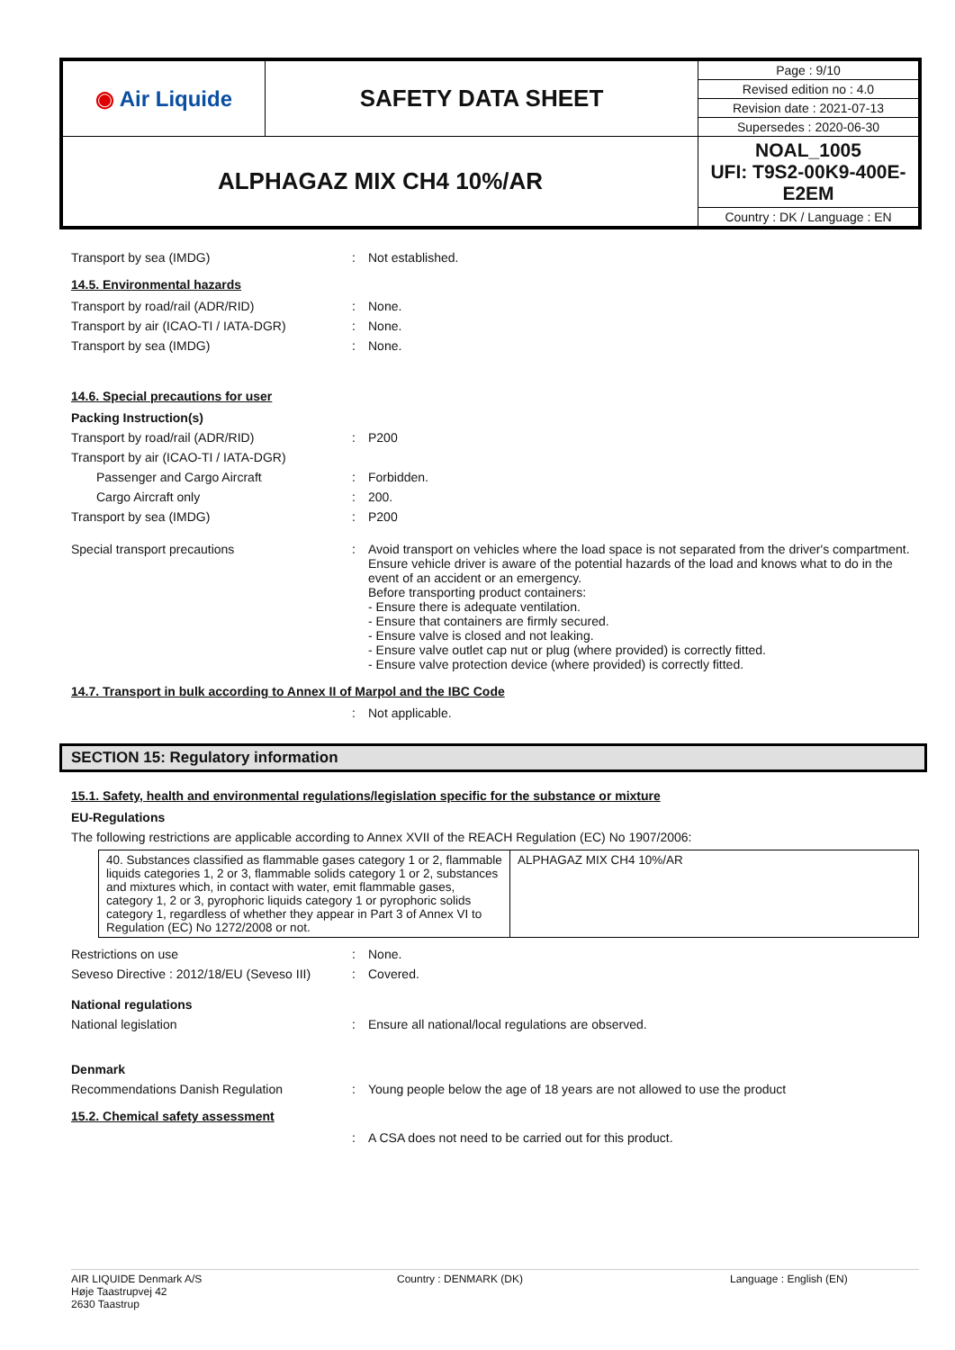| ◉ Air Liquide | SAFETY DATA SHEET | Page : 9/10 |
| | | Revised edition no : 4.0 |
| | | Revision date : 2021-07-13 |
| | | Supersedes : 2020-06-30 |
| ALPHAGAZ MIX CH4 10%/AR | | NOAL_1005 UFI: T9S2-00K9-400E-E2EM |
| | | Country : DK / Language : EN |
Transport by sea (IMDG): Not established.
14.5. Environmental hazards
Transport by road/rail (ADR/RID): None.
Transport by air (ICAO-TI / IATA-DGR): None.
Transport by sea (IMDG): None.
14.6. Special precautions for user
Packing Instruction(s)
Transport by road/rail (ADR/RID): P200
Transport by air (ICAO-TI / IATA-DGR)
Passenger and Cargo Aircraft: Forbidden.
Cargo Aircraft only: 200.
Transport by sea (IMDG): P200
Special transport precautions: Avoid transport on vehicles where the load space is not separated from the driver's compartment.
Ensure vehicle driver is aware of the potential hazards of the load and knows what to do in the event of an accident or an emergency.
Before transporting product containers:
- Ensure there is adequate ventilation.
- Ensure that containers are firmly secured.
- Ensure valve is closed and not leaking.
- Ensure valve outlet cap nut or plug (where provided) is correctly fitted.
- Ensure valve protection device (where provided) is correctly fitted.
14.7. Transport in bulk according to Annex II of Marpol and the IBC Code
: Not applicable.
SECTION 15: Regulatory information
15.1. Safety, health and environmental regulations/legislation specific for the substance or mixture
EU-Regulations
The following restrictions are applicable according to Annex XVII of the REACH Regulation (EC) No 1907/2006:
| 40. Substances classified as flammable gases category 1 or 2, flammable liquids categories 1, 2 or 3, flammable solids category 1 or 2, substances and mixtures which, in contact with water, emit flammable gases, category 1, 2 or 3, pyrophoric liquids category 1 or pyrophoric solids category 1, regardless of whether they appear in Part 3 of Annex VI to Regulation (EC) No 1272/2008 or not. | ALPHAGAZ MIX CH4 10%/AR |
Restrictions on use: None.
Seveso Directive : 2012/18/EU (Seveso III): Covered.
National regulations
National legislation: Ensure all national/local regulations are observed.
Denmark
Recommendations Danish Regulation: Young people below the age of 18 years are not allowed to use the product
15.2. Chemical safety assessment
: A CSA does not need to be carried out for this product.
AIR LIQUIDE Denmark A/S
Høje Taastrupvej 42
2630 Taastrup Country : DENMARK (DK) Language : English (EN)